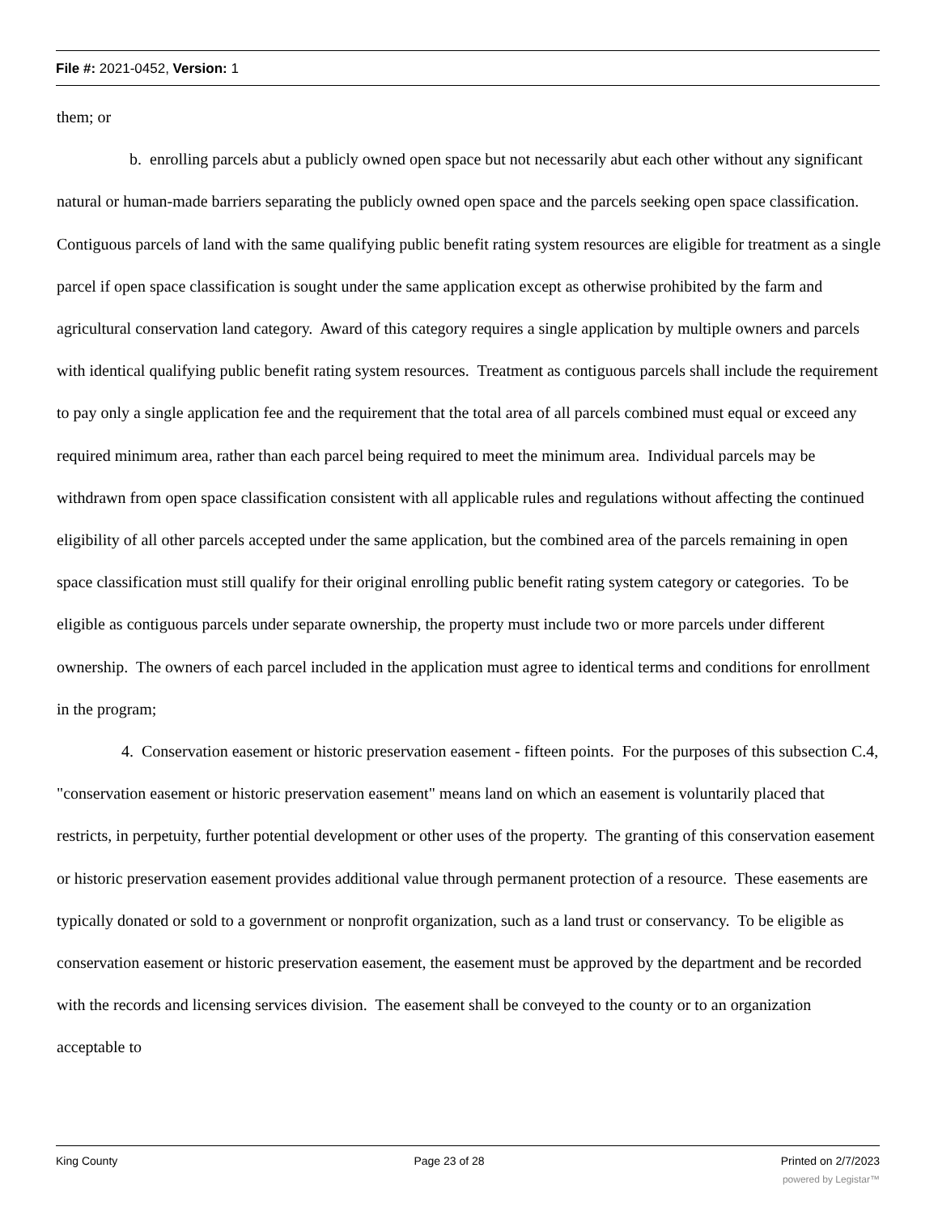File #: 2021-0452, Version: 1
them; or
b. enrolling parcels abut a publicly owned open space but not necessarily abut each other without any significant natural or human-made barriers separating the publicly owned open space and the parcels seeking open space classification. Contiguous parcels of land with the same qualifying public benefit rating system resources are eligible for treatment as a single parcel if open space classification is sought under the same application except as otherwise prohibited by the farm and agricultural conservation land category. Award of this category requires a single application by multiple owners and parcels with identical qualifying public benefit rating system resources. Treatment as contiguous parcels shall include the requirement to pay only a single application fee and the requirement that the total area of all parcels combined must equal or exceed any required minimum area, rather than each parcel being required to meet the minimum area. Individual parcels may be withdrawn from open space classification consistent with all applicable rules and regulations without affecting the continued eligibility of all other parcels accepted under the same application, but the combined area of the parcels remaining in open space classification must still qualify for their original enrolling public benefit rating system category or categories. To be eligible as contiguous parcels under separate ownership, the property must include two or more parcels under different ownership. The owners of each parcel included in the application must agree to identical terms and conditions for enrollment in the program;
4. Conservation easement or historic preservation easement - fifteen points. For the purposes of this subsection C.4, "conservation easement or historic preservation easement" means land on which an easement is voluntarily placed that restricts, in perpetuity, further potential development or other uses of the property. The granting of this conservation easement or historic preservation easement provides additional value through permanent protection of a resource. These easements are typically donated or sold to a government or nonprofit organization, such as a land trust or conservancy. To be eligible as conservation easement or historic preservation easement, the easement must be approved by the department and be recorded with the records and licensing services division. The easement shall be conveyed to the county or to an organization acceptable to
King County Page 23 of 28 Printed on 2/7/2023
powered by Legistar™